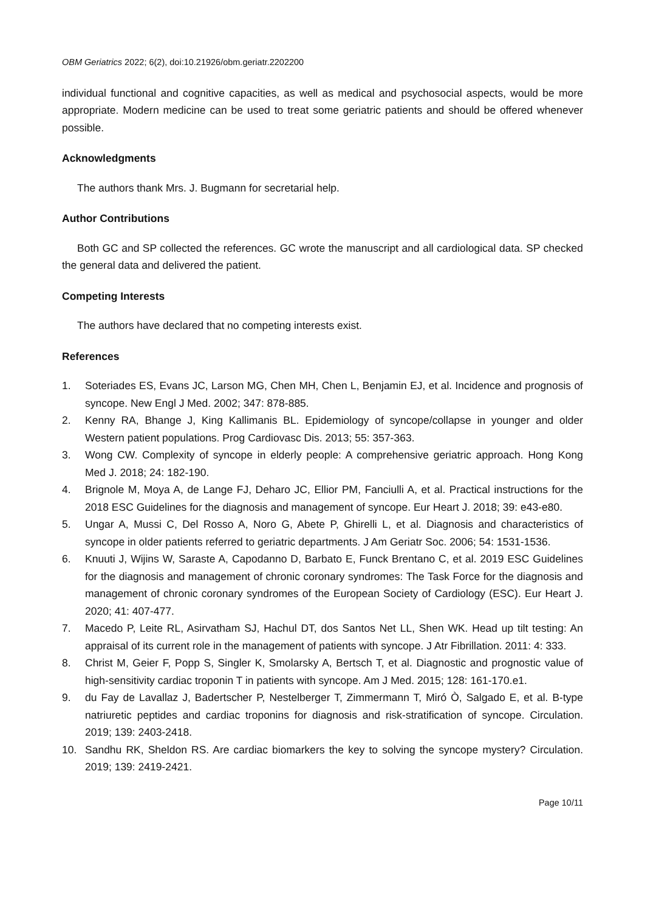OBM Geriatrics 2022; 6(2), doi:10.21926/obm.geriatr.2202200
individual functional and cognitive capacities, as well as medical and psychosocial aspects, would be more appropriate. Modern medicine can be used to treat some geriatric patients and should be offered whenever possible.
Acknowledgments
The authors thank Mrs. J. Bugmann for secretarial help.
Author Contributions
Both GC and SP collected the references. GC wrote the manuscript and all cardiological data. SP checked the general data and delivered the patient.
Competing Interests
The authors have declared that no competing interests exist.
References
1. Soteriades ES, Evans JC, Larson MG, Chen MH, Chen L, Benjamin EJ, et al. Incidence and prognosis of syncope. New Engl J Med. 2002; 347: 878-885.
2. Kenny RA, Bhange J, King Kallimanis BL. Epidemiology of syncope/collapse in younger and older Western patient populations. Prog Cardiovasc Dis. 2013; 55: 357-363.
3. Wong CW. Complexity of syncope in elderly people: A comprehensive geriatric approach. Hong Kong Med J. 2018; 24: 182-190.
4. Brignole M, Moya A, de Lange FJ, Deharo JC, Ellior PM, Fanciulli A, et al. Practical instructions for the 2018 ESC Guidelines for the diagnosis and management of syncope. Eur Heart J. 2018; 39: e43-e80.
5. Ungar A, Mussi C, Del Rosso A, Noro G, Abete P, Ghirelli L, et al. Diagnosis and characteristics of syncope in older patients referred to geriatric departments. J Am Geriatr Soc. 2006; 54: 1531-1536.
6. Knuuti J, Wijins W, Saraste A, Capodanno D, Barbato E, Funck Brentano C, et al. 2019 ESC Guidelines for the diagnosis and management of chronic coronary syndromes: The Task Force for the diagnosis and management of chronic coronary syndromes of the European Society of Cardiology (ESC). Eur Heart J. 2020; 41: 407-477.
7. Macedo P, Leite RL, Asirvatham SJ, Hachul DT, dos Santos Net LL, Shen WK. Head up tilt testing: An appraisal of its current role in the management of patients with syncope. J Atr Fibrillation. 2011: 4: 333.
8. Christ M, Geier F, Popp S, Singler K, Smolarsky A, Bertsch T, et al. Diagnostic and prognostic value of high-sensitivity cardiac troponin T in patients with syncope. Am J Med. 2015; 128: 161-170.e1.
9. du Fay de Lavallaz J, Badertscher P, Nestelberger T, Zimmermann T, Miró Ò, Salgado E, et al. B-type natriuretic peptides and cardiac troponins for diagnosis and risk-stratification of syncope. Circulation. 2019; 139: 2403-2418.
10. Sandhu RK, Sheldon RS. Are cardiac biomarkers the key to solving the syncope mystery? Circulation. 2019; 139: 2419-2421.
Page 10/11